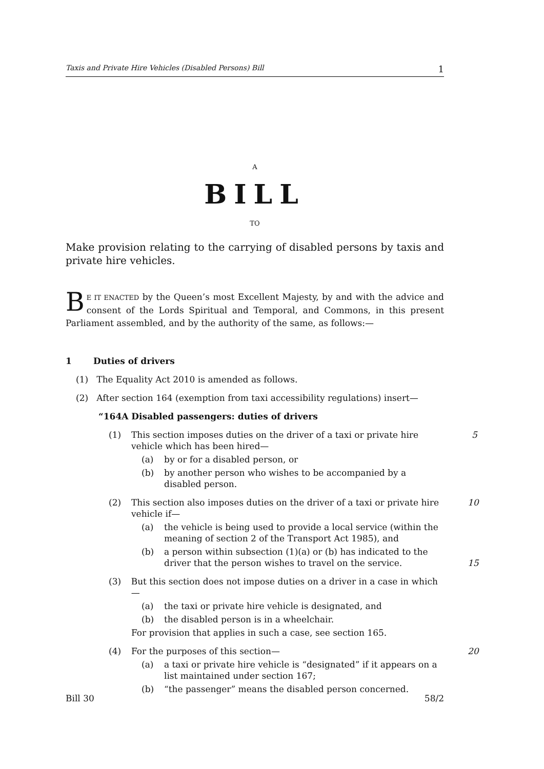Taxis and Private Hire Vehicles (Disabled Persons) Bill 1
A
BILL
TO
Make provision relating to the carrying of disabled persons by taxis and private hire vehicles.
BE IT ENACTED by the Queen’s most Excellent Majesty, by and with the advice and consent of the Lords Spiritual and Temporal, and Commons, in this present Parliament assembled, and by the authority of the same, as follows:—
1 Duties of drivers
(1) The Equality Act 2010 is amended as follows.
(2) After section 164 (exemption from taxi accessibility regulations) insert—
“164A Disabled passengers: duties of drivers
(1) This section imposes duties on the driver of a taxi or private hire vehicle which has been hired— 5
(a) by or for a disabled person, or
(b) by another person who wishes to be accompanied by a disabled person.
(2) This section also imposes duties on the driver of a taxi or private hire vehicle if— 10
(a) the vehicle is being used to provide a local service (within the meaning of section 2 of the Transport Act 1985), and
(b) a person within subsection (1)(a) or (b) has indicated to the driver that the person wishes to travel on the service.
15
(3) But this section does not impose duties on a driver in a case in which—
(a) the taxi or private hire vehicle is designated, and
(b) the disabled person is in a wheelchair.
For provision that applies in such a case, see section 165.
(4) For the purposes of this section— 20
(a) a taxi or private hire vehicle is “designated” if it appears on a list maintained under section 167;
(b) “the passenger” means the disabled person concerned.
Bill 30 58/2